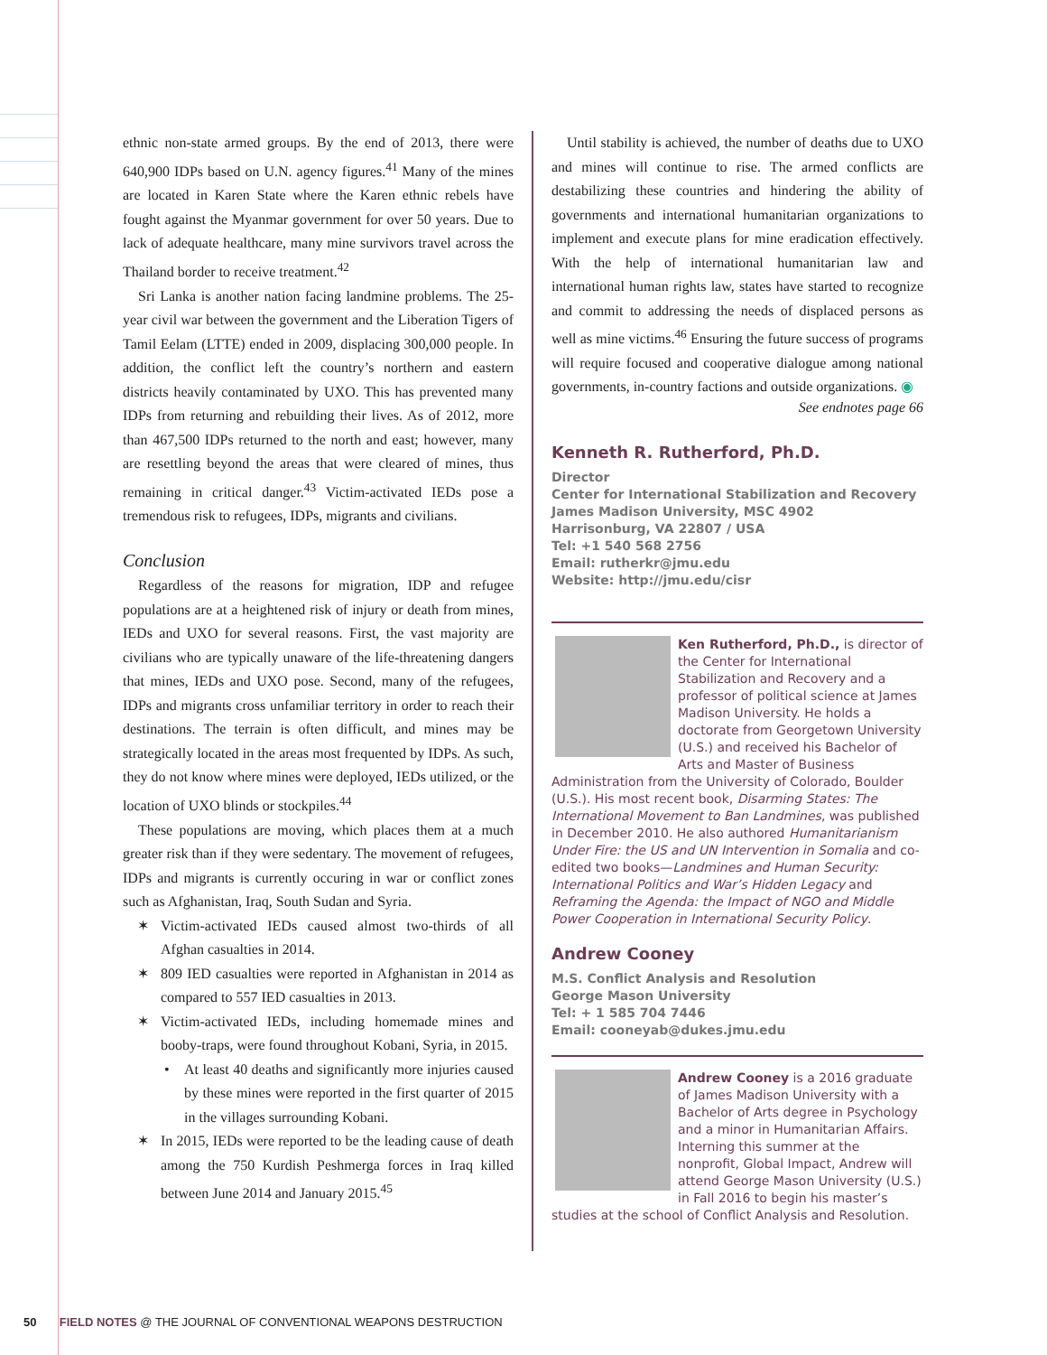ethnic non-state armed groups. By the end of 2013, there were 640,900 IDPs based on U.N. agency figures.<sup>41</sup> Many of the mines are located in Karen State where the Karen ethnic rebels have fought against the Myanmar government for over 50 years. Due to lack of adequate healthcare, many mine survivors travel across the Thailand border to receive treatment.<sup>42</sup>
Sri Lanka is another nation facing landmine problems. The 25-year civil war between the government and the Liberation Tigers of Tamil Eelam (LTTE) ended in 2009, displacing 300,000 people. In addition, the conflict left the country’s northern and eastern districts heavily contaminated by UXO. This has prevented many IDPs from returning and rebuilding their lives. As of 2012, more than 467,500 IDPs returned to the north and east; however, many are resettling beyond the areas that were cleared of mines, thus remaining in critical danger.<sup>43</sup> Victim-activated IEDs pose a tremendous risk to refugees, IDPs, migrants and civilians.
Conclusion
Regardless of the reasons for migration, IDP and refugee populations are at a heightened risk of injury or death from mines, IEDs and UXO for several reasons. First, the vast majority are civilians who are typically unaware of the life-threatening dangers that mines, IEDs and UXO pose. Second, many of the refugees, IDPs and migrants cross unfamiliar territory in order to reach their destinations. The terrain is often difficult, and mines may be strategically located in the areas most frequented by IDPs. As such, they do not know where mines were deployed, IEDs utilized, or the location of UXO blinds or stockpiles.<sup>44</sup>
These populations are moving, which places them at a much greater risk than if they were sedentary. The movement of refugees, IDPs and migrants is currently occuring in war or conflict zones such as Afghanistan, Iraq, South Sudan and Syria.
✶ Victim-activated IEDs caused almost two-thirds of all Afghan casualties in 2014.
✶ 809 IED casualties were reported in Afghanistan in 2014 as compared to 557 IED casualties in 2013.
✶ Victim-activated IEDs, including homemade mines and booby-traps, were found throughout Kobani, Syria, in 2015.
• At least 40 deaths and significantly more injuries caused by these mines were reported in the first quarter of 2015 in the villages surrounding Kobani.
✶ In 2015, IEDs were reported to be the leading cause of death among the 750 Kurdish Peshmerga forces in Iraq killed between June 2014 and January 2015.<sup>45</sup>
Until stability is achieved, the number of deaths due to UXO and mines will continue to rise. The armed conflicts are destabilizing these countries and hindering the ability of governments and international humanitarian organizations to implement and execute plans for mine eradication effectively. With the help of international humanitarian law and international human rights law, states have started to recognize and commit to addressing the needs of displaced persons as well as mine victims.<sup>46</sup> Ensuring the future success of programs will require focused and cooperative dialogue among national governments, in-country factions and outside organizations. ◉
See endnotes page 66
Kenneth R. Rutherford, Ph.D.
Director
Center for International Stabilization and Recovery
James Madison University, MSC 4902
Harrisonburg, VA 22807 / USA
Tel: +1 540 568 2756
Email: rutherkr@jmu.edu
Website: http://jmu.edu/cisr
Ken Rutherford, Ph.D., is director of the Center for International Stabilization and Recovery and a professor of political science at James Madison University. He holds a doctorate from Georgetown University (U.S.) and received his Bachelor of Arts and Master of Business Administration from the University of Colorado, Boulder (U.S.). His most recent book, Disarming States: The International Movement to Ban Landmines, was published in December 2010. He also authored Humanitarianism Under Fire: the US and UN Intervention in Somalia and co-edited two books—Landmines and Human Security: International Politics and War’s Hidden Legacy and Reframing the Agenda: the Impact of NGO and Middle Power Cooperation in International Security Policy.
Andrew Cooney
M.S. Conflict Analysis and Resolution
George Mason University
Tel: + 1 585 704 7446
Email: cooneyab@dukes.jmu.edu
Andrew Cooney is a 2016 graduate of James Madison University with a Bachelor of Arts degree in Psychology and a minor in Humanitarian Affairs. Interning this summer at the nonprofit, Global Impact, Andrew will attend George Mason University (U.S.) in Fall 2016 to begin his master’s studies at the school of Conflict Analysis and Resolution.
50 FIELD NOTES @ THE JOURNAL OF CONVENTIONAL WEAPONS DESTRUCTION